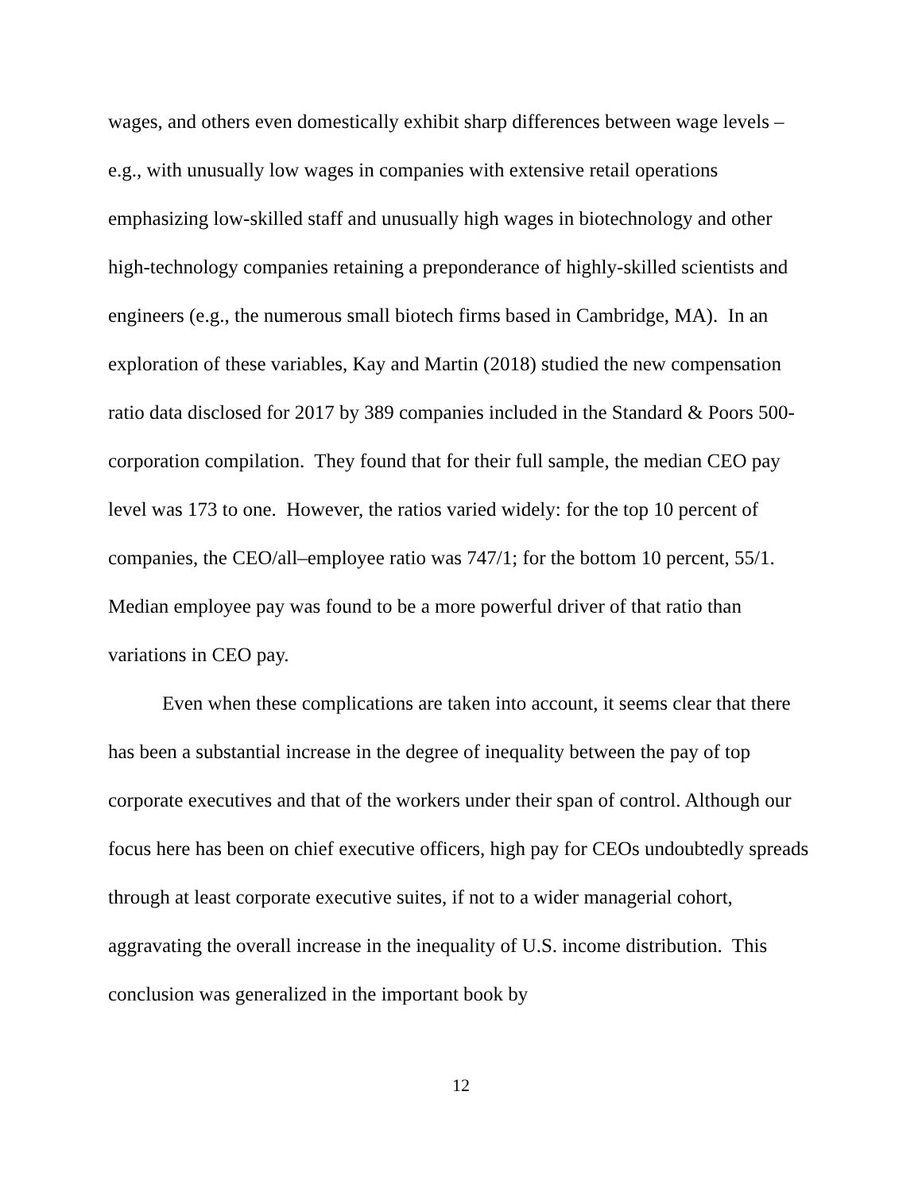wages, and others even domestically exhibit sharp differences between wage levels – e.g., with unusually low wages in companies with extensive retail operations emphasizing low-skilled staff and unusually high wages in biotechnology and other high-technology companies retaining a preponderance of highly-skilled scientists and engineers (e.g., the numerous small biotech firms based in Cambridge, MA). In an exploration of these variables, Kay and Martin (2018) studied the new compensation ratio data disclosed for 2017 by 389 companies included in the Standard & Poors 500-corporation compilation. They found that for their full sample, the median CEO pay level was 173 to one. However, the ratios varied widely: for the top 10 percent of companies, the CEO/all–employee ratio was 747/1; for the bottom 10 percent, 55/1. Median employee pay was found to be a more powerful driver of that ratio than variations in CEO pay.
Even when these complications are taken into account, it seems clear that there has been a substantial increase in the degree of inequality between the pay of top corporate executives and that of the workers under their span of control. Although our focus here has been on chief executive officers, high pay for CEOs undoubtedly spreads through at least corporate executive suites, if not to a wider managerial cohort, aggravating the overall increase in the inequality of U.S. income distribution. This conclusion was generalized in the important book by
12